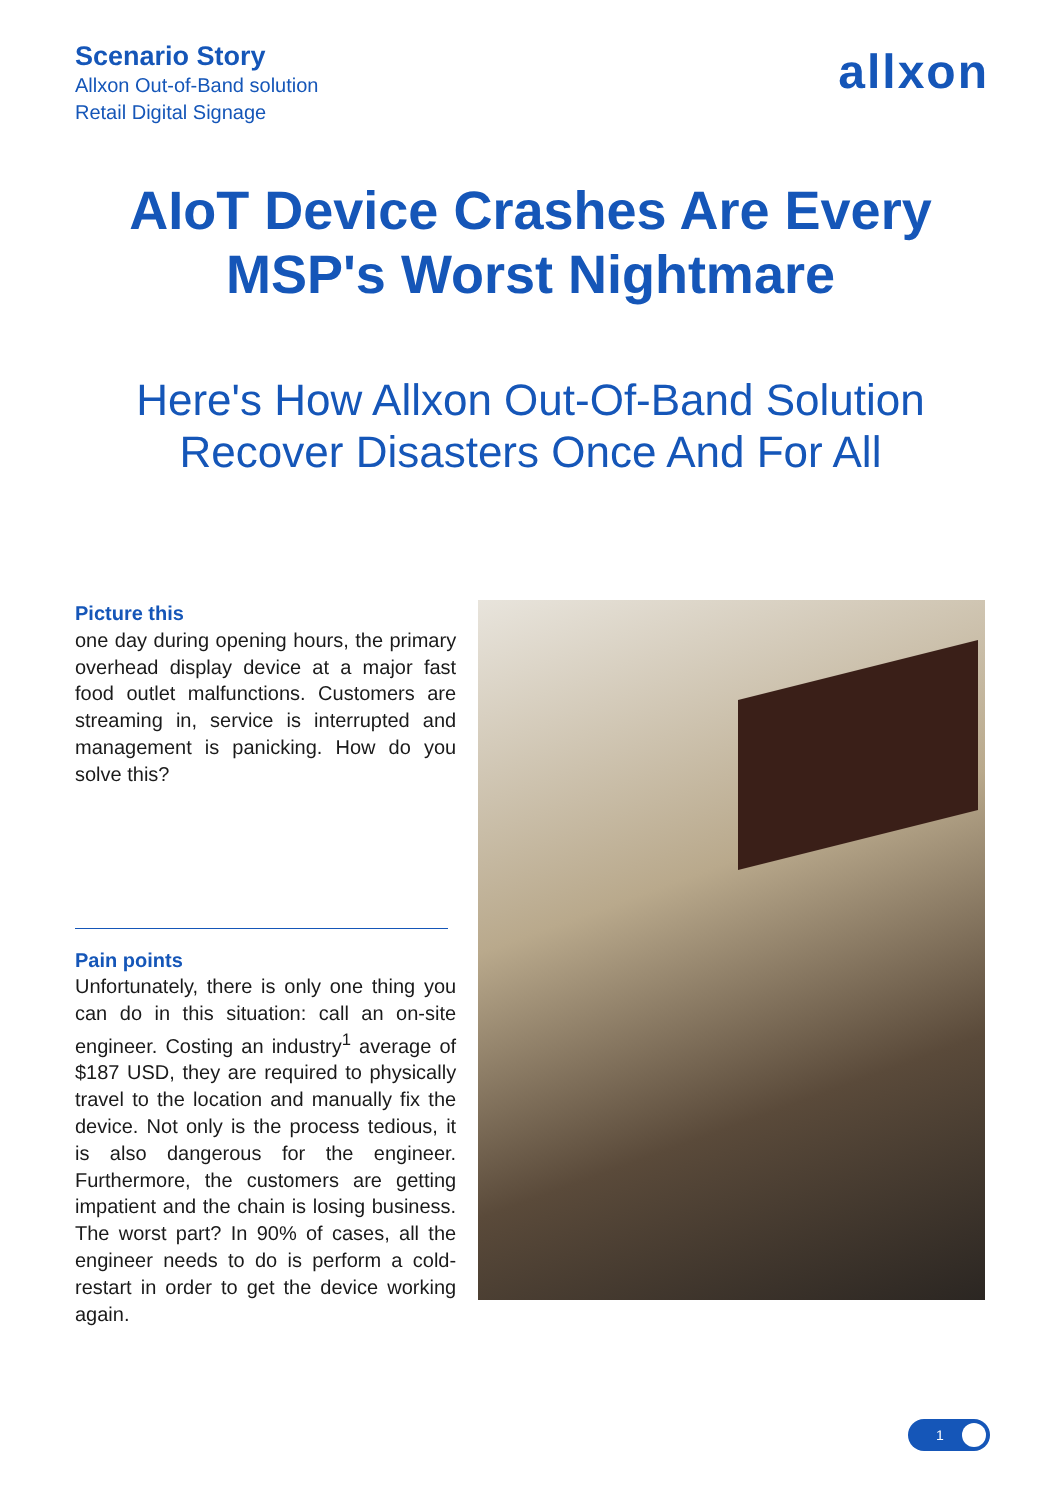Scenario Story
Allxon Out-of-Band solution
Retail Digital Signage
allxon
AIoT Device Crashes Are Every MSP's Worst Nightmare
Here's How Allxon Out-Of-Band Solution Recover Disasters Once And For All
Picture this
one day during opening hours, the primary overhead display device at a major fast food outlet malfunctions. Customers are streaming in, service is interrupted and management is panicking. How do you solve this?
Pain points
Unfortunately, there is only one thing you can do in this situation: call an on-site engineer. Costing an industry<sup>1</sup> average of $187 USD, they are required to physically travel to the location and manually fix the device. Not only is the process tedious, it is also dangerous for the engineer. Furthermore, the customers are getting impatient and the chain is losing business. The worst part? In 90% of cases, all the engineer needs to do is perform a cold-restart in order to get the device working again.
1